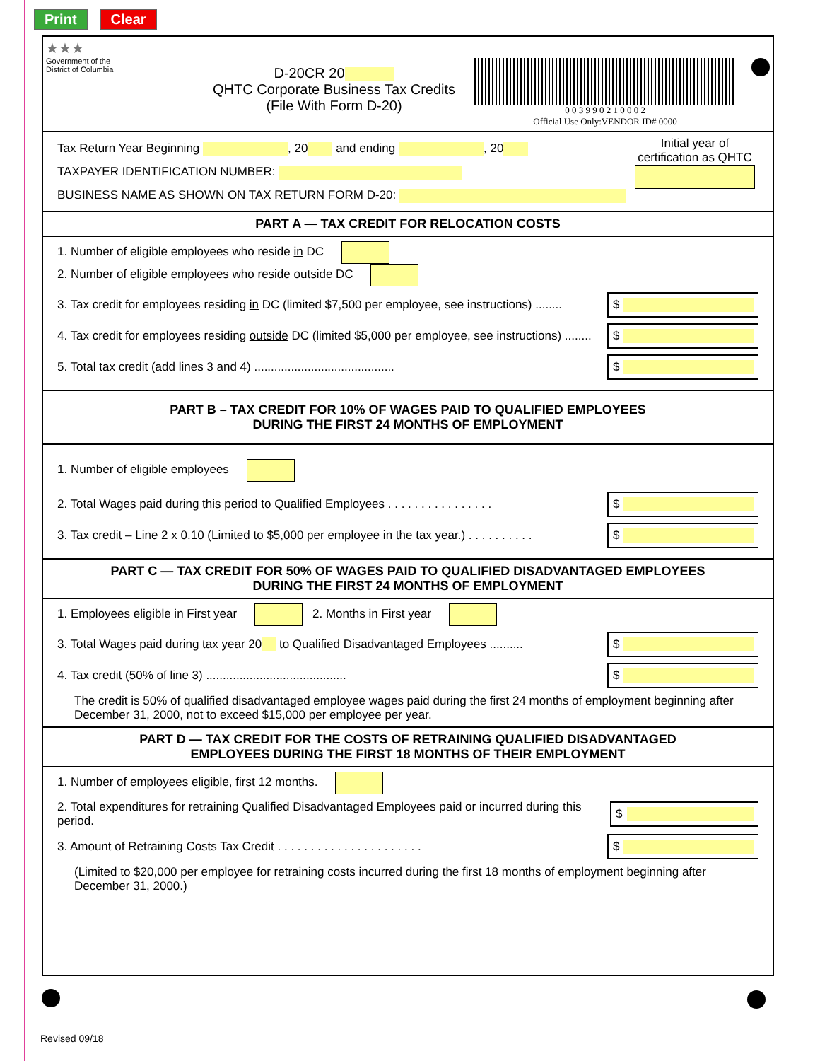Print Clear
★★★
Government of the
District of Columbia
D-20CR 20
QHTC Corporate Business Tax Credits
(File With Form D-20)
0 0 3 9 9 0 2 1 0 0 0 2
Official Use Only:VENDOR ID# 0000
Tax Return Year Beginning , 20 and ending , 20
TAXPAYER IDENTIFICATION NUMBER:
BUSINESS NAME AS SHOWN ON TAX RETURN FORM D-20:
Initial year of
certification as QHTC
PART A — TAX CREDIT FOR RELOCATION COSTS
1. Number of eligible employees who reside in DC
2. Number of eligible employees who reside outside DC
3. Tax credit for employees residing in DC (limited $7,500 per employee, see instructions) ........ $
4. Tax credit for employees residing outside DC (limited $5,000 per employee, see instructions) ........ $
5. Total tax credit (add lines 3 and 4) .......................................... $
PART B – TAX CREDIT FOR 10% OF WAGES PAID TO QUALIFIED EMPLOYEES
DURING THE FIRST 24 MONTHS OF EMPLOYMENT
1. Number of eligible employees
2. Total Wages paid during this period to Qualified Employees . . . . . . . . . . . . . . . . $
3. Tax credit – Line 2 x 0.10 (Limited to $5,000 per employee in the tax year.) . . . . . . . . . . $
PART C — TAX CREDIT FOR 50% OF WAGES PAID TO QUALIFIED DISADVANTAGED EMPLOYEES
DURING THE FIRST 24 MONTHS OF EMPLOYMENT
1. Employees eligible in First year 2. Months in First year
3. Total Wages paid during tax year 20 to Qualified Disadvantaged Employees .......... $
4. Tax credit (50% of line 3) .......................................... $
The credit is 50% of qualified disadvantaged employee wages paid during the first 24 months of employment beginning after December 31, 2000, not to exceed $15,000 per employee per year.
PART D — TAX CREDIT FOR THE COSTS OF RETRAINING QUALIFIED DISADVANTAGED
EMPLOYEES DURING THE FIRST 18 MONTHS OF THEIR EMPLOYMENT
1. Number of employees eligible, first 12 months.
2. Total expenditures for retraining Qualified Disadvantaged Employees paid or incurred during this period. $
3. Amount of Retraining Costs Tax Credit . . . . . . . . . . . . . . . . . . . . . . $
(Limited to $20,000 per employee for retraining costs incurred during the first 18 months of employment beginning after December 31, 2000.)
Revised 09/18